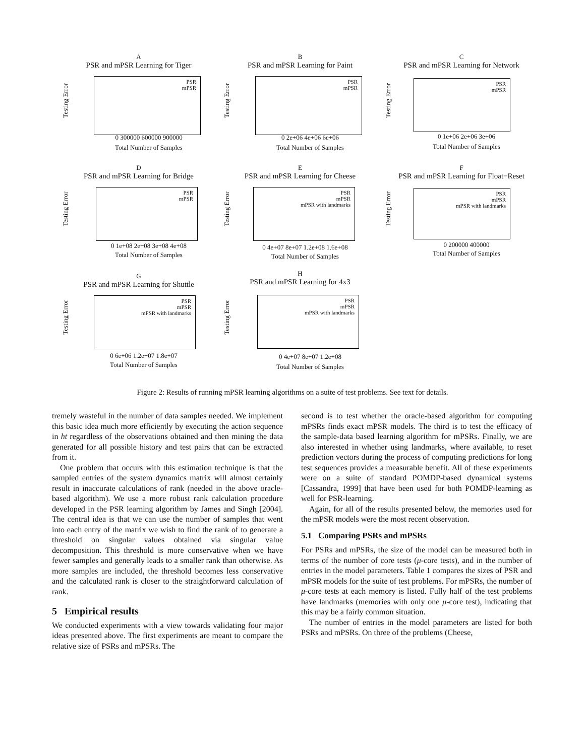A
PSR and mPSR Learning for Tiger
PSR
mPSR
Testing Error
0 300000 600000 900000
Total Number of Samples
B
PSR and mPSR Learning for Paint
PSR
mPSR
Testing Error
0 2e+06 4e+06 6e+06
Total Number of Samples
C
PSR and mPSR Learning for Network
PSR
mPSR
Testing Error
0 1e+06 2e+06 3e+06
Total Number of Samples
D
PSR and mPSR Learning for Bridge
PSR
mPSR
Testing Error
0 1e+08 2e+08 3e+08 4e+08
Total Number of Samples
E
PSR and mPSR Learning for Cheese
PSR
mPSR
mPSR with landmarks
Testing Error
0 4e+07 8e+07 1.2e+08 1.6e+08
Total Number of Samples
F
PSR and mPSR Learning for Float−Reset
PSR
mPSR
mPSR with landmarks
Testing Error
0 200000 400000
Total Number of Samples
G
PSR and mPSR Learning for Shuttle
PSR
mPSR
mPSR with landmarks
Testing Error
0 6e+06 1.2e+07 1.8e+07
Total Number of Samples
H
PSR and mPSR Learning for 4x3
PSR
mPSR
mPSR with landmarks
Testing Error
0 4e+07 8e+07 1.2e+08
Total Number of Samples
Figure 2: Results of running mPSR learning algorithms on a suite of test problems. See text for details.
tremely wasteful in the number of data samples needed. We implement this basic idea much more efficiently by executing the action sequence in ht regardless of the observations obtained and then mining the data generated for all possible history and test pairs that can be extracted from it.
One problem that occurs with this estimation technique is that the sampled entries of the system dynamics matrix will almost certainly result in inaccurate calculations of rank (needed in the above oracle-based algorithm). We use a more robust rank calculation procedure developed in the PSR learning algorithm by James and Singh [2004]. The central idea is that we can use the number of samples that went into each entry of the matrix we wish to find the rank of to generate a threshold on singular values obtained via singular value decomposition. This threshold is more conservative when we have fewer samples and generally leads to a smaller rank than otherwise. As more samples are included, the threshold becomes less conservative and the calculated rank is closer to the straightforward calculation of rank.
5 Empirical results
We conducted experiments with a view towards validating four major ideas presented above. The first experiments are meant to compare the relative size of PSRs and mPSRs. The
second is to test whether the oracle-based algorithm for computing mPSRs finds exact mPSR models. The third is to test the efficacy of the sample-data based learning algorithm for mPSRs. Finally, we are also interested in whether using landmarks, where available, to reset prediction vectors during the process of computing predictions for long test sequences provides a measurable benefit. All of these experiments were on a suite of standard POMDP-based dynamical systems [Cassandra, 1999] that have been used for both POMDP-learning as well for PSR-learning.
Again, for all of the results presented below, the memories used for the mPSR models were the most recent observation.
5.1 Comparing PSRs and mPSRs
For PSRs and mPSRs, the size of the model can be measured both in terms of the number of core tests (μ-core tests), and in the number of entries in the model parameters. Table 1 compares the sizes of PSR and mPSR models for the suite of test problems. For mPSRs, the number of μ-core tests at each memory is listed. Fully half of the test problems have landmarks (memories with only one μ-core test), indicating that this may be a fairly common situation.
The number of entries in the model parameters are listed for both PSRs and mPSRs. On three of the problems (Cheese,